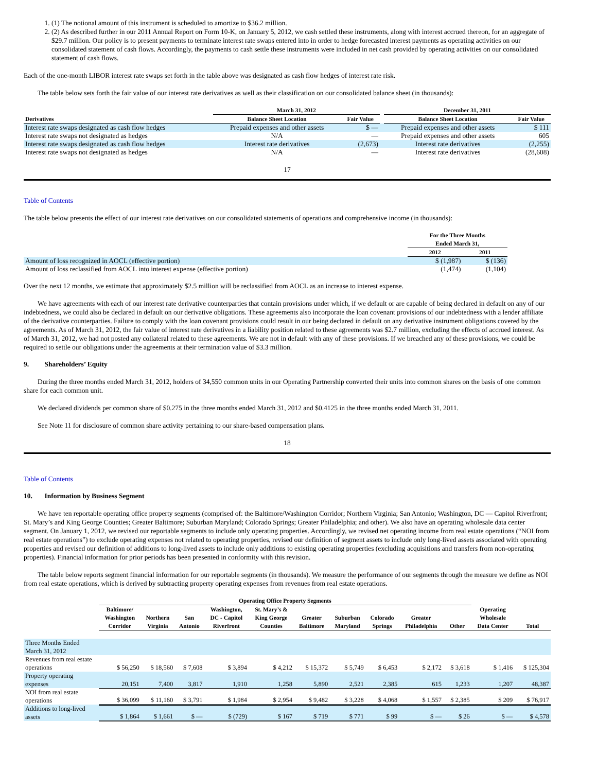1. (1) The notional amount of this instrument is scheduled to amortize to $36.2 million.
2. (2) As described further in our 2011 Annual Report on Form 10-K, on January 5, 2012, we cash settled these instruments, along with interest accrued thereon, for an aggregate of $29.7 million. Our policy is to present payments to terminate interest rate swaps entered into in order to hedge forecasted interest payments as operating activities on our consolidated statement of cash flows. Accordingly, the payments to cash settle these instruments were included in net cash provided by operating activities on our consolidated statement of cash flows.
Each of the one-month LIBOR interest rate swaps set forth in the table above was designated as cash flow hedges of interest rate risk.
The table below sets forth the fair value of our interest rate derivatives as well as their classification on our consolidated balance sheet (in thousands):
| | March 31, 2012 | | | December 31, 2011 | |
| --- | --- | --- | --- | --- | --- |
| Derivatives | Balance Sheet Location | Fair Value | | Balance Sheet Location | Fair Value |
| Interest rate swaps designated as cash flow hedges | Prepaid expenses and other assets | $ — | | Prepaid expenses and other assets | $ 111 |
| Interest rate swaps not designated as hedges | N/A | — | | Prepaid expenses and other assets | 605 |
| Interest rate swaps designated as cash flow hedges | Interest rate derivatives | (2,673) | | Interest rate derivatives | (2,255) |
| Interest rate swaps not designated as hedges | N/A | — | | Interest rate derivatives | (28,608) |
17
Table of Contents
The table below presents the effect of our interest rate derivatives on our consolidated statements of operations and comprehensive income (in thousands):
| | For the Three Months Ended March 31, | |
| --- | --- | --- |
| | 2012 | 2011 |
| Amount of loss recognized in AOCL (effective portion) | $ (1,987) | $ (136) |
| Amount of loss reclassified from AOCL into interest expense (effective portion) | (1,474) | (1,104) |
Over the next 12 months, we estimate that approximately $2.5 million will be reclassified from AOCL as an increase to interest expense.
We have agreements with each of our interest rate derivative counterparties that contain provisions under which, if we default or are capable of being declared in default on any of our indebtedness, we could also be declared in default on our derivative obligations. These agreements also incorporate the loan covenant provisions of our indebtedness with a lender affiliate of the derivative counterparties. Failure to comply with the loan covenant provisions could result in our being declared in default on any derivative instrument obligations covered by the agreements. As of March 31, 2012, the fair value of interest rate derivatives in a liability position related to these agreements was $2.7 million, excluding the effects of accrued interest. As of March 31, 2012, we had not posted any collateral related to these agreements. We are not in default with any of these provisions. If we breached any of these provisions, we could be required to settle our obligations under the agreements at their termination value of $3.3 million.
9. Shareholders’ Equity
During the three months ended March 31, 2012, holders of 34,550 common units in our Operating Partnership converted their units into common shares on the basis of one common share for each common unit.
We declared dividends per common share of $0.275 in the three months ended March 31, 2012 and $0.4125 in the three months ended March 31, 2011.
See Note 11 for disclosure of common share activity pertaining to our share-based compensation plans.
18
Table of Contents
10. Information by Business Segment
We have ten reportable operating office property segments (comprised of: the Baltimore/Washington Corridor; Northern Virginia; San Antonio; Washington, DC — Capitol Riverfront; St. Mary’s and King George Counties; Greater Baltimore; Suburban Maryland; Colorado Springs; Greater Philadelphia; and other). We also have an operating wholesale data center segment. On January 1, 2012, we revised our reportable segments to include only operating properties. Accordingly, we revised net operating income from real estate operations (“NOI from real estate operations”) to exclude operating expenses not related to operating properties, revised our definition of segment assets to include only long-lived assets associated with operating properties and revised our definition of additions to long-lived assets to include only additions to existing operating properties (excluding acquisitions and transfers from non-operating properties). Financial information for prior periods has been presented in conformity with this revision.
The table below reports segment financial information for our reportable segments (in thousands). We measure the performance of our segments through the measure we define as NOI from real estate operations, which is derived by subtracting property operating expenses from revenues from real estate operations.
| | Operating Office Property Segments | | | | | | | | | | | |
| --- | --- | --- | --- | --- | --- | --- | --- | --- | --- | --- | --- | --- |
| | Baltimore/ Washington Corridor | Northern Virginia | San Antonio | Washington, DC - Capitol Riverfront | St. Mary’s & King George Counties | Greater Baltimore | Suburban Maryland | Colorado Springs | Greater Philadelphia | Other | Operating Wholesale Data Center | Total |
| Three Months Ended March 31, 2012 | | | | | | | | | | | | |
| Revenues from real estate operations | $ 56,250 | $ 18,560 | $ 7,608 | $ 3,894 | $ 4,212 | $ 15,372 | $ 5,749 | $ 6,453 | $ 2,172 | $ 3,618 | $ 1,416 | $ 125,304 |
| Property operating expenses | 20,151 | 7,400 | 3,817 | 1,910 | 1,258 | 5,890 | 2,521 | 2,385 | 615 | 1,233 | 1,207 | 48,387 |
| NOI from real estate operations | $ 36,099 | $ 11,160 | $ 3,791 | $ 1,984 | $ 2,954 | $ 9,482 | $ 3,228 | $ 4,068 | $ 1,557 | $ 2,385 | $ 209 | $ 76,917 |
| Additions to long-lived assets | $ 1,864 | $ 1,661 | $ — | $ (729) | $ 167 | $ 719 | $ 771 | $ 99 | $ — | $ 26 | $ — | $ 4,578 |